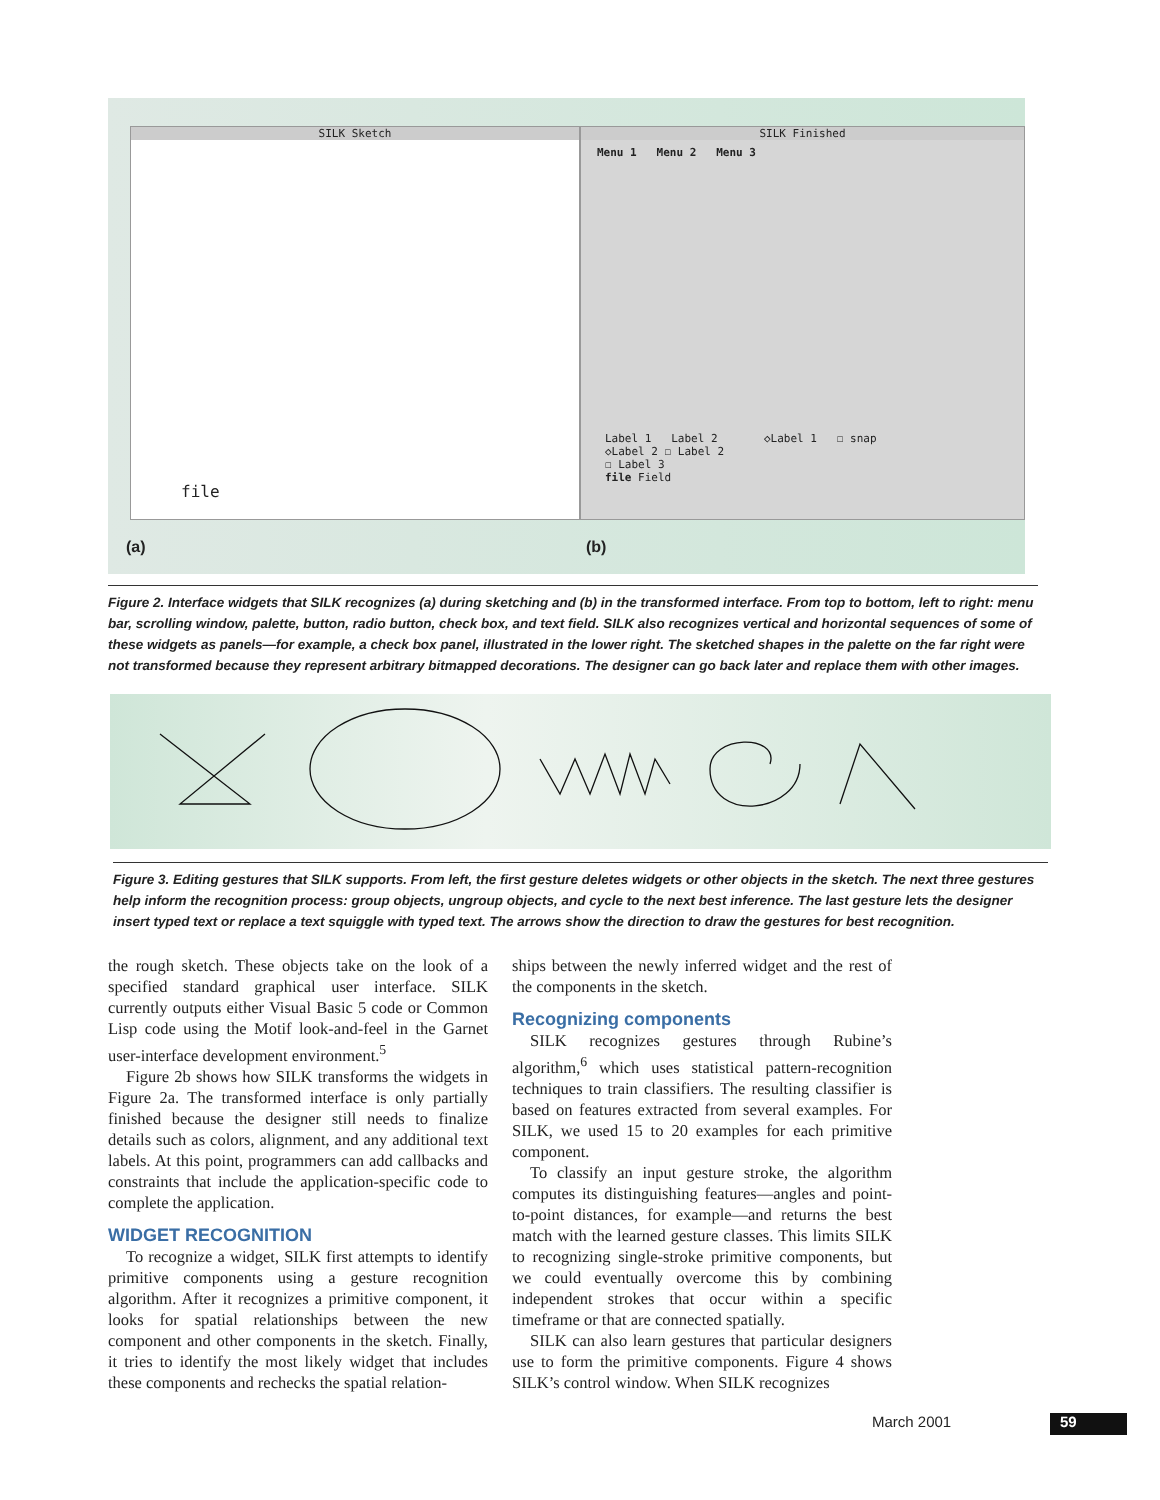SILK Sketch
file
SILK Finished
Menu 1 Menu 2 Menu 3
Label 1 Label 2 ◇Label 1 ☐ snap
◇Label 2 ☐ Label 2
☐ Label 3
file Field
(a) (b)
Figure 2. Interface widgets that SILK recognizes (a) during sketching and (b) in the transformed interface. From top to bottom, left to right: menu bar, scrolling window, palette, button, radio button, check box, and text field. SILK also recognizes vertical and horizontal sequences of some of these widgets as panels—for example, a check box panel, illustrated in the lower right. The sketched shapes in the palette on the far right were not transformed because they represent arbitrary bitmapped decorations. The designer can go back later and replace them with other images.
Figure 3. Editing gestures that SILK supports. From left, the first gesture deletes widgets or other objects in the sketch. The next three gestures help inform the recognition process: group objects, ungroup objects, and cycle to the next best inference. The last gesture lets the designer insert typed text or replace a text squiggle with typed text. The arrows show the direction to draw the gestures for best recognition.
the rough sketch. These objects take on the look of a specified standard graphical user interface. SILK currently outputs either Visual Basic 5 code or Common Lisp code using the Motif look-and-feel in the Garnet user-interface development environment.<sup>5</sup>
Figure 2b shows how SILK transforms the widgets in Figure 2a. The transformed interface is only partially finished because the designer still needs to finalize details such as colors, alignment, and any additional text labels. At this point, programmers can add callbacks and constraints that include the application-specific code to complete the application.
WIDGET RECOGNITION
To recognize a widget, SILK first attempts to identify primitive components using a gesture recognition algorithm. After it recognizes a primitive component, it looks for spatial relationships between the new component and other components in the sketch. Finally, it tries to identify the most likely widget that includes these components and rechecks the spatial relation-
ships between the newly inferred widget and the rest of the components in the sketch.
Recognizing components
SILK recognizes gestures through Rubine’s algorithm,<sup>6</sup> which uses statistical pattern-recognition techniques to train classifiers. The resulting classifier is based on features extracted from several examples. For SILK, we used 15 to 20 examples for each primitive component.
To classify an input gesture stroke, the algorithm computes its distinguishing features—angles and point-to-point distances, for example—and returns the best match with the learned gesture classes. This limits SILK to recognizing single-stroke primitive components, but we could eventually overcome this by combining independent strokes that occur within a specific timeframe or that are connected spatially.
SILK can also learn gestures that particular designers use to form the primitive components. Figure 4 shows SILK’s control window. When SILK recognizes
March 2001 59